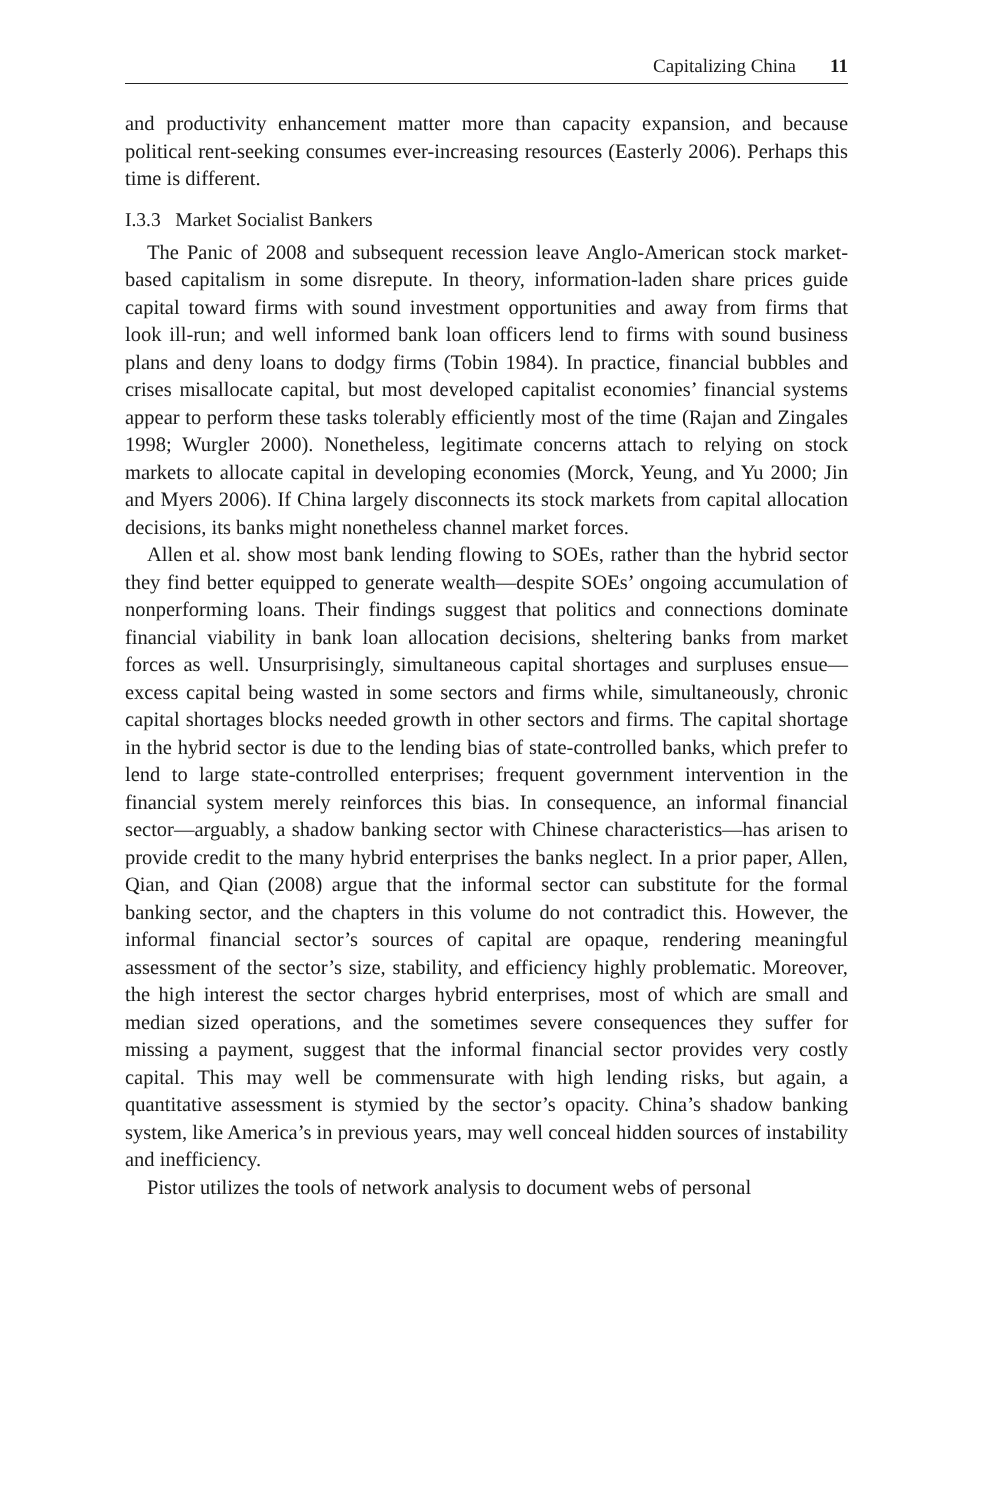Capitalizing China 11
and productivity enhancement matter more than capacity expansion, and because political rent-seeking consumes ever-increasing resources (Easterly 2006). Perhaps this time is different.
I.3.3 Market Socialist Bankers
The Panic of 2008 and subsequent recession leave Anglo-American stock market-based capitalism in some disrepute. In theory, information-laden share prices guide capital toward firms with sound investment opportunities and away from firms that look ill-run; and well informed bank loan officers lend to firms with sound business plans and deny loans to dodgy firms (Tobin 1984). In practice, financial bubbles and crises misallocate capital, but most developed capitalist economies’ financial systems appear to perform these tasks tolerably efficiently most of the time (Rajan and Zingales 1998; Wurgler 2000). Nonetheless, legitimate concerns attach to relying on stock markets to allocate capital in developing economies (Morck, Yeung, and Yu 2000; Jin and Myers 2006). If China largely disconnects its stock markets from capital allocation decisions, its banks might nonetheless channel market forces.
Allen et al. show most bank lending flowing to SOEs, rather than the hybrid sector they find better equipped to generate wealth—despite SOEs’ ongoing accumulation of nonperforming loans. Their findings suggest that politics and connections dominate financial viability in bank loan allocation decisions, sheltering banks from market forces as well. Unsurprisingly, simultaneous capital shortages and surpluses ensue—excess capital being wasted in some sectors and firms while, simultaneously, chronic capital shortages blocks needed growth in other sectors and firms. The capital shortage in the hybrid sector is due to the lending bias of state-controlled banks, which prefer to lend to large state-controlled enterprises; frequent government intervention in the financial system merely reinforces this bias. In consequence, an informal financial sector—arguably, a shadow banking sector with Chinese characteristics—has arisen to provide credit to the many hybrid enterprises the banks neglect. In a prior paper, Allen, Qian, and Qian (2008) argue that the informal sector can substitute for the formal banking sector, and the chapters in this volume do not contradict this. However, the informal financial sector’s sources of capital are opaque, rendering meaningful assessment of the sector’s size, stability, and efficiency highly problematic. Moreover, the high interest the sector charges hybrid enterprises, most of which are small and median sized operations, and the sometimes severe consequences they suffer for missing a payment, suggest that the informal financial sector provides very costly capital. This may well be commensurate with high lending risks, but again, a quantitative assessment is stymied by the sector’s opacity. China’s shadow banking system, like America’s in previous years, may well conceal hidden sources of instability and inefficiency.
Pistor utilizes the tools of network analysis to document webs of personal